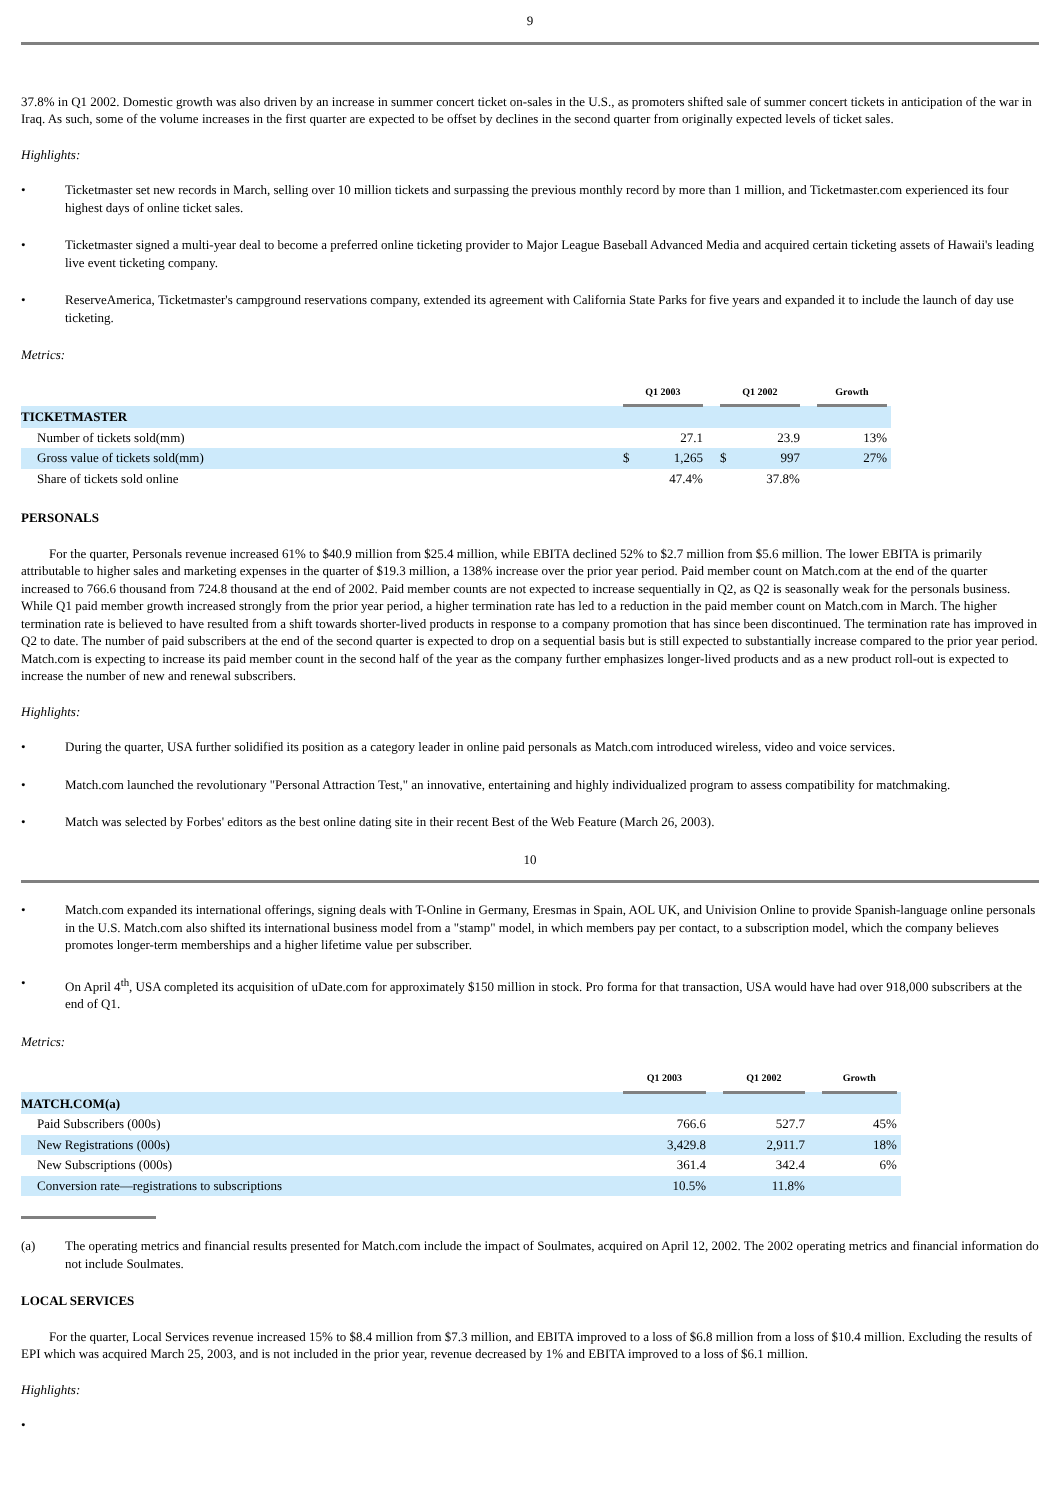9
37.8% in Q1 2002. Domestic growth was also driven by an increase in summer concert ticket on-sales in the U.S., as promoters shifted sale of summer concert tickets in anticipation of the war in Iraq. As such, some of the volume increases in the first quarter are expected to be offset by declines in the second quarter from originally expected levels of ticket sales.
Highlights:
• Ticketmaster set new records in March, selling over 10 million tickets and surpassing the previous monthly record by more than 1 million, and Ticketmaster.com experienced its four highest days of online ticket sales.
• Ticketmaster signed a multi-year deal to become a preferred online ticketing provider to Major League Baseball Advanced Media and acquired certain ticketing assets of Hawaii's leading live event ticketing company.
• ReserveAmerica, Ticketmaster's campground reservations company, extended its agreement with California State Parks for five years and expanded it to include the launch of day use ticketing.
Metrics:
| | Q1 2003 | | | Q1 2002 | | | Growth | |
| --- | --- | --- | --- | --- | --- | --- | --- | --- |
| TICKETMASTER | | | | | | | | |
| Number of tickets sold(mm) | | 27.1 | | | 23.9 | | 13% | |
| Gross value of tickets sold(mm) | $ | 1,265 | | $ | 997 | | 27% | |
| Share of tickets sold online | | 47.4% | | | 37.8% | | | |
PERSONALS
For the quarter, Personals revenue increased 61% to $40.9 million from $25.4 million, while EBITA declined 52% to $2.7 million from $5.6 million. The lower EBITA is primarily attributable to higher sales and marketing expenses in the quarter of $19.3 million, a 138% increase over the prior year period. Paid member count on Match.com at the end of the quarter increased to 766.6 thousand from 724.8 thousand at the end of 2002. Paid member counts are not expected to increase sequentially in Q2, as Q2 is seasonally weak for the personals business. While Q1 paid member growth increased strongly from the prior year period, a higher termination rate has led to a reduction in the paid member count on Match.com in March. The higher termination rate is believed to have resulted from a shift towards shorter-lived products in response to a company promotion that has since been discontinued. The termination rate has improved in Q2 to date. The number of paid subscribers at the end of the second quarter is expected to drop on a sequential basis but is still expected to substantially increase compared to the prior year period. Match.com is expecting to increase its paid member count in the second half of the year as the company further emphasizes longer-lived products and as a new product roll-out is expected to increase the number of new and renewal subscribers.
Highlights:
• During the quarter, USA further solidified its position as a category leader in online paid personals as Match.com introduced wireless, video and voice services.
• Match.com launched the revolutionary "Personal Attraction Test," an innovative, entertaining and highly individualized program to assess compatibility for matchmaking.
• Match was selected by Forbes' editors as the best online dating site in their recent Best of the Web Feature (March 26, 2003).
10
• Match.com expanded its international offerings, signing deals with T-Online in Germany, Eresmas in Spain, AOL UK, and Univision Online to provide Spanish-language online personals in the U.S. Match.com also shifted its international business model from a "stamp" model, in which members pay per contact, to a subscription model, which the company believes promotes longer-term memberships and a higher lifetime value per subscriber.
• On April 4<sup>th</sup>, USA completed its acquisition of uDate.com for approximately $150 million in stock. Pro forma for that transaction, USA would have had over 918,000 subscribers at the end of Q1.
Metrics:
| | Q1 2003 | | Q1 2002 | | Growth | |
| --- | --- | --- | --- | --- | --- | --- |
| MATCH.COM(a) | | | | | | |
| Paid Subscribers (000s) | 766.6 | | 527.7 | | 45% | |
| New Registrations (000s) | 3,429.8 | | 2,911.7 | | 18% | |
| New Subscriptions (000s) | 361.4 | | 342.4 | | 6% | |
| Conversion rate—registrations to subscriptions | 10.5% | | 11.8% | | | |
(a) The operating metrics and financial results presented for Match.com include the impact of Soulmates, acquired on April 12, 2002. The 2002 operating metrics and financial information do not include Soulmates.
LOCAL SERVICES
For the quarter, Local Services revenue increased 15% to $8.4 million from $7.3 million, and EBITA improved to a loss of $6.8 million from a loss of $10.4 million. Excluding the results of EPI which was acquired March 25, 2003, and is not included in the prior year, revenue decreased by 1% and EBITA improved to a loss of $6.1 million.
Highlights:
•